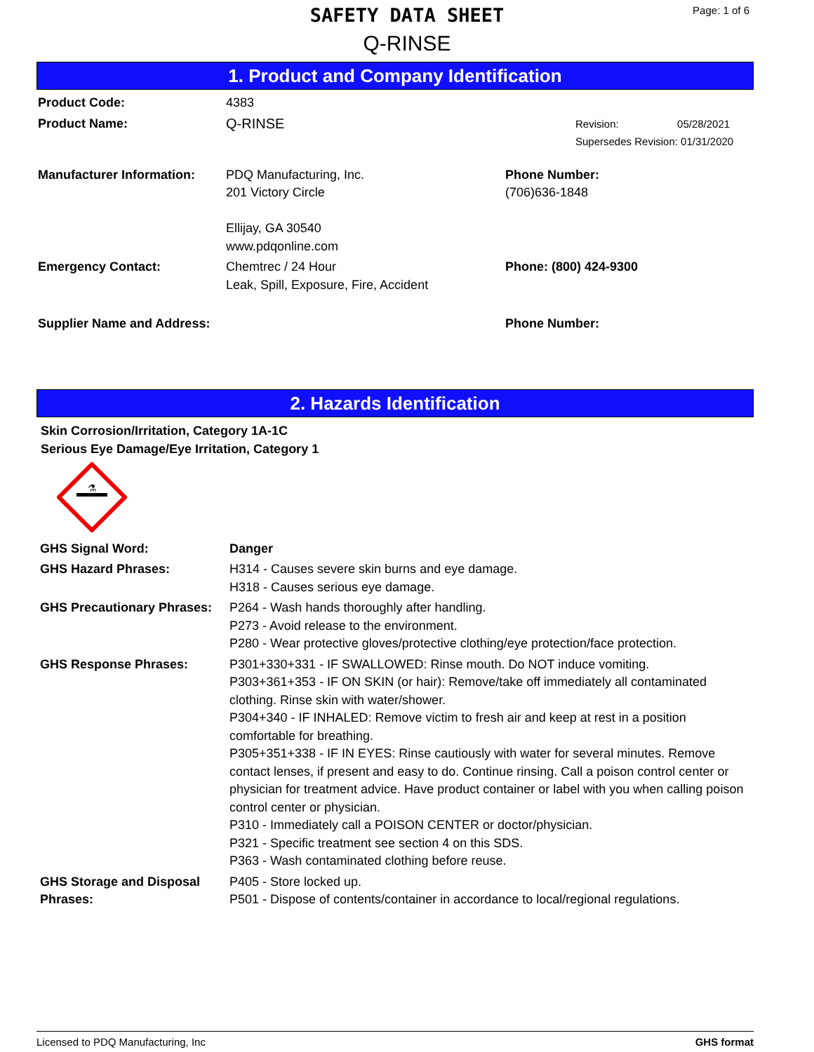SAFETY DATA SHEET
Q-RINSE
Page: 1 of 6
1. Product and Company Identification
| Product Code: | 4383 | |
| Product Name: | Q-RINSE | Revision: 05/28/2021 Supersedes Revision: 01/31/2020 |
| Manufacturer Information: | PDQ Manufacturing, Inc. 201 Victory Circle Ellijay, GA 30540 www.pdqonline.com | Phone Number: (706)636-1848 |
| Emergency Contact: | Chemtrec / 24 Hour Leak, Spill, Exposure, Fire, Accident | Phone: (800) 424-9300 |
| Supplier Name and Address: | | Phone Number: |
2. Hazards Identification
Skin Corrosion/Irritation, Category 1A-1C
Serious Eye Damage/Eye Irritation, Category 1
⚗
| GHS Signal Word: | Danger |
| GHS Hazard Phrases: | H314 - Causes severe skin burns and eye damage. H318 - Causes serious eye damage. |
| GHS Precautionary Phrases: | P264 - Wash hands thoroughly after handling. P273 - Avoid release to the environment. P280 - Wear protective gloves/protective clothing/eye protection/face protection. |
| GHS Response Phrases: | P301+330+331 - IF SWALLOWED: Rinse mouth. Do NOT induce vomiting. P303+361+353 - IF ON SKIN (or hair): Remove/take off immediately all contaminated clothing. Rinse skin with water/shower. P304+340 - IF INHALED: Remove victim to fresh air and keep at rest in a position comfortable for breathing. P305+351+338 - IF IN EYES: Rinse cautiously with water for several minutes. Remove contact lenses, if present and easy to do. Continue rinsing. Call a poison control center or physician for treatment advice. Have product container or label with you when calling poison control center or physician. P310 - Immediately call a POISON CENTER or doctor/physician. P321 - Specific treatment see section 4 on this SDS. P363 - Wash contaminated clothing before reuse. |
| GHS Storage and Disposal Phrases: | P405 - Store locked up. P501 - Dispose of contents/container in accordance to local/regional regulations. |
Licensed to PDQ Manufacturing, Inc GHS format